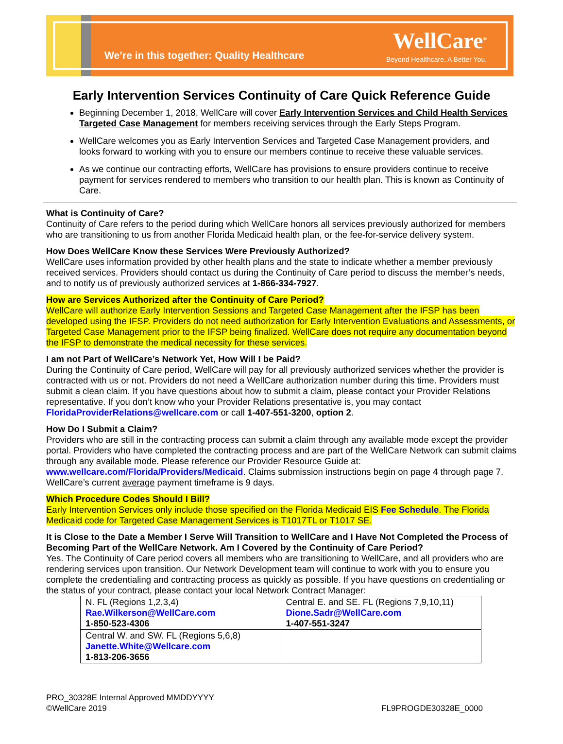We’re in this together: Quality Healthcare
WellCare<sup>®</sup>
Beyond Healthcare. A Better You.
Early Intervention Services Continuity of Care Quick Reference Guide
Beginning December 1, 2018, WellCare will cover Early Intervention Services and Child Health Services Targeted Case Management for members receiving services through the Early Steps Program.
WellCare welcomes you as Early Intervention Services and Targeted Case Management providers, and looks forward to working with you to ensure our members continue to receive these valuable services.
As we continue our contracting efforts, WellCare has provisions to ensure providers continue to receive payment for services rendered to members who transition to our health plan. This is known as Continuity of Care.
What is Continuity of Care?
Continuity of Care refers to the period during which WellCare honors all services previously authorized for members who are transitioning to us from another Florida Medicaid health plan, or the fee-for-service delivery system.
How Does WellCare Know these Services Were Previously Authorized?
WellCare uses information provided by other health plans and the state to indicate whether a member previously received services. Providers should contact us during the Continuity of Care period to discuss the member’s needs, and to notify us of previously authorized services at 1-866-334-7927.
How are Services Authorized after the Continuity of Care Period?
WellCare will authorize Early Intervention Sessions and Targeted Case Management after the IFSP has been developed using the IFSP. Providers do not need authorization for Early Intervention Evaluations and Assessments, or Targeted Case Management prior to the IFSP being finalized. WellCare does not require any documentation beyond the IFSP to demonstrate the medical necessity for these services.
I am not Part of WellCare’s Network Yet, How Will I be Paid?
During the Continuity of Care period, WellCare will pay for all previously authorized services whether the provider is contracted with us or not. Providers do not need a WellCare authorization number during this time. Providers must submit a clean claim. If you have questions about how to submit a claim, please contact your Provider Relations representative. If you don’t know who your Provider Relations presentative is, you may contact FloridaProviderRelations@wellcare.com or call 1-407-551-3200, option 2.
How Do I Submit a Claim?
Providers who are still in the contracting process can submit a claim through any available mode except the provider portal. Providers who have completed the contracting process and are part of the WellCare Network can submit claims through any available mode. Please reference our Provider Resource Guide at: www.wellcare.com/Florida/Providers/Medicaid. Claims submission instructions begin on page 4 through page 7. WellCare’s current average payment timeframe is 9 days.
Which Procedure Codes Should I Bill?
Early Intervention Services only include those specified on the Florida Medicaid EIS Fee Schedule. The Florida Medicaid code for Targeted Case Management Services is T1017TL or T1017 SE.
It is Close to the Date a Member I Serve Will Transition to WellCare and I Have Not Completed the Process of Becoming Part of the WellCare Network. Am I Covered by the Continuity of Care Period?
Yes. The Continuity of Care period covers all members who are transitioning to WellCare, and all providers who are rendering services upon transition. Our Network Development team will continue to work with you to ensure you complete the credentialing and contracting process as quickly as possible. If you have questions on credentialing or the status of your contract, please contact your local Network Contract Manager:
| N. FL (Regions 1,2,3,4) Rae.Wilkerson@WellCare.com 1-850-523-4306 | Central E. and SE. FL (Regions 7,9,10,11) Dione.Sadr@WellCare.com 1-407-551-3247 |
| Central W. and SW. FL (Regions 5,6,8) Janette.White@Wellcare.com 1-813-206-3656 | |
PRO_30328E Internal Approved MMDDYYYY
©WellCare 2019
FL9PROGDE30328E_0000